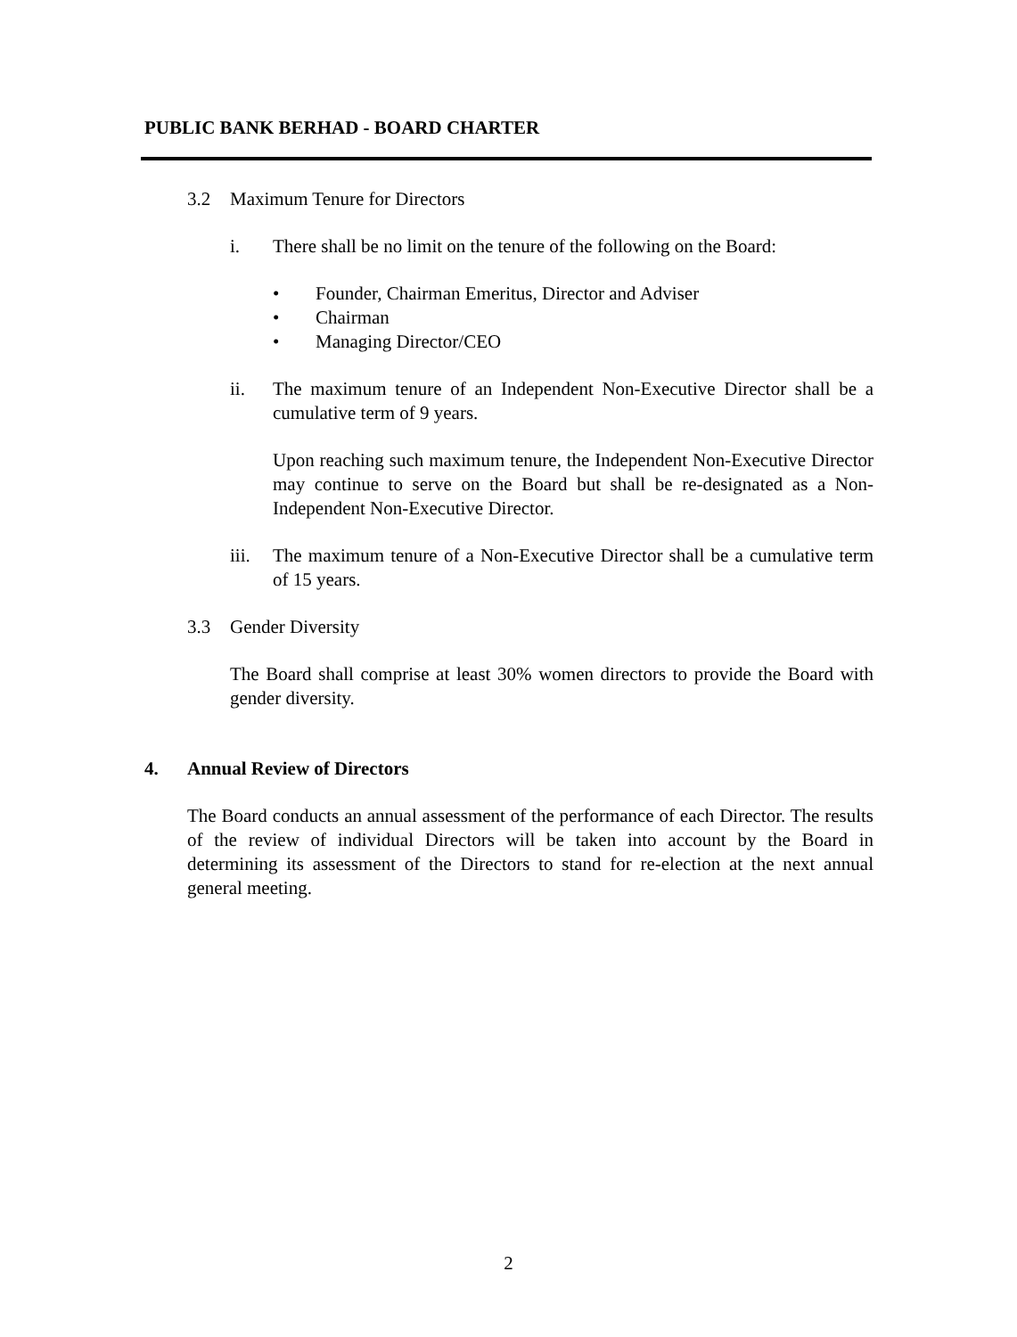PUBLIC BANK BERHAD - BOARD CHARTER
3.2 Maximum Tenure for Directors
i. There shall be no limit on the tenure of the following on the Board:
• Founder, Chairman Emeritus, Director and Adviser
• Chairman
• Managing Director/CEO
ii. The maximum tenure of an Independent Non-Executive Director shall be a cumulative term of 9 years.
Upon reaching such maximum tenure, the Independent Non-Executive Director may continue to serve on the Board but shall be re-designated as a Non-Independent Non-Executive Director.
iii.
The maximum tenure of a Non-Executive Director shall be a cumulative term of 15 years.
3.3 Gender Diversity
The Board shall comprise at least 30% women directors to provide the Board with gender diversity.
4. Annual Review of Directors
The Board conducts an annual assessment of the performance of each Director. The results of the review of individual Directors will be taken into account by the Board in determining its assessment of the Directors to stand for re-election at the next annual general meeting.
2